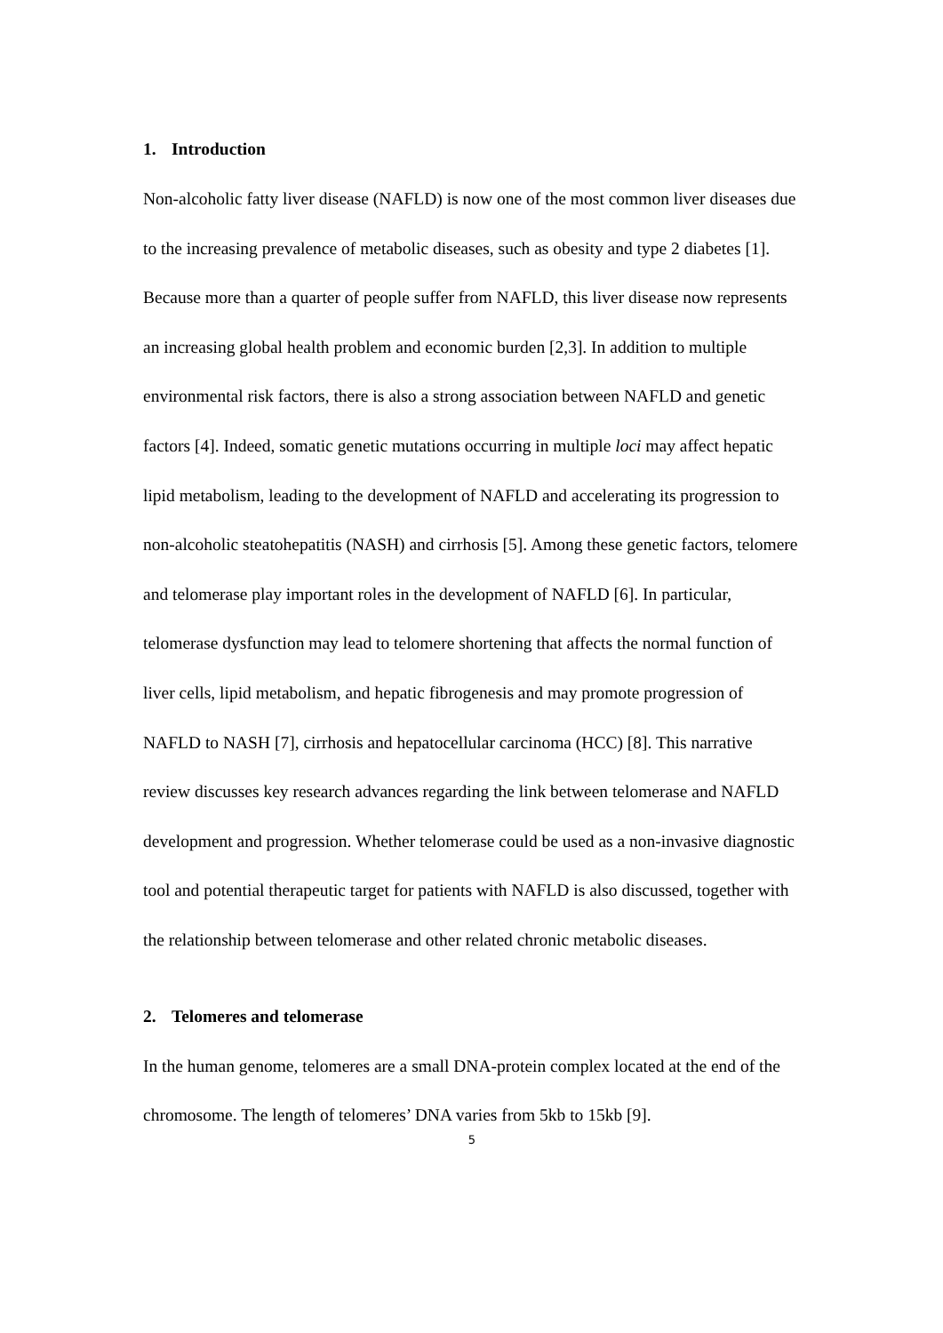1. Introduction
Non-alcoholic fatty liver disease (NAFLD) is now one of the most common liver diseases due to the increasing prevalence of metabolic diseases, such as obesity and type 2 diabetes [1]. Because more than a quarter of people suffer from NAFLD, this liver disease now represents an increasing global health problem and economic burden [2,3]. In addition to multiple environmental risk factors, there is also a strong association between NAFLD and genetic factors [4]. Indeed, somatic genetic mutations occurring in multiple loci may affect hepatic lipid metabolism, leading to the development of NAFLD and accelerating its progression to non-alcoholic steatohepatitis (NASH) and cirrhosis [5]. Among these genetic factors, telomere and telomerase play important roles in the development of NAFLD [6]. In particular, telomerase dysfunction may lead to telomere shortening that affects the normal function of liver cells, lipid metabolism, and hepatic fibrogenesis and may promote progression of NAFLD to NASH [7], cirrhosis and hepatocellular carcinoma (HCC) [8]. This narrative review discusses key research advances regarding the link between telomerase and NAFLD development and progression. Whether telomerase could be used as a non-invasive diagnostic tool and potential therapeutic target for patients with NAFLD is also discussed, together with the relationship between telomerase and other related chronic metabolic diseases.
2. Telomeres and telomerase
In the human genome, telomeres are a small DNA-protein complex located at the end of the chromosome. The length of telomeres’ DNA varies from 5kb to 15kb [9].
5